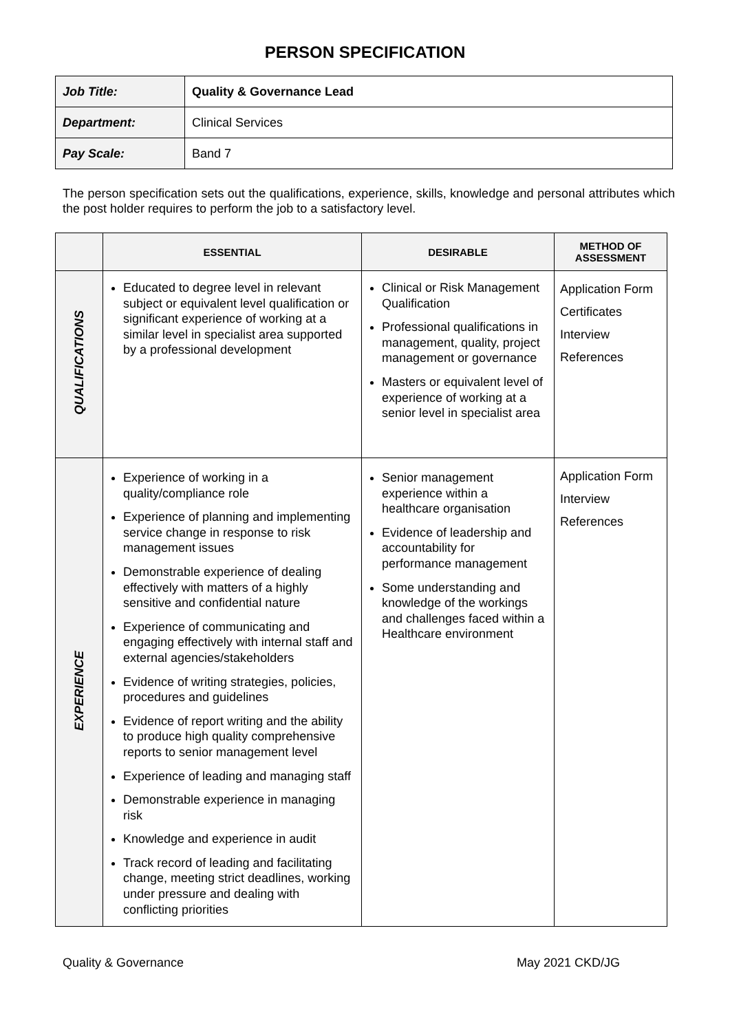PERSON SPECIFICATION
| Job Title: | Quality & Governance Lead |
| Department: | Clinical Services |
| Pay Scale: | Band 7 |
The person specification sets out the qualifications, experience, skills, knowledge and personal attributes which the post holder requires to perform the job to a satisfactory level.
| | ESSENTIAL | DESIRABLE | METHOD OF ASSESSMENT |
| --- | --- | --- | --- |
| QUALIFICATIONS | Educated to degree level in relevant subject or equivalent level qualification or significant experience of working at a similar level in specialist area supported by a professional development | Clinical or Risk Management Qualification Professional qualifications in management, quality, project management or governance Masters or equivalent level of experience of working at a senior level in specialist area | Application Form Certificates Interview References |
| EXPERIENCE | Experience of working in a quality/compliance role Experience of planning and implementing service change in response to risk management issues Demonstrable experience of dealing effectively with matters of a highly sensitive and confidential nature Experience of communicating and engaging effectively with internal staff and external agencies/stakeholders Evidence of writing strategies, policies, procedures and guidelines Evidence of report writing and the ability to produce high quality comprehensive reports to senior management level Experience of leading and managing staff Demonstrable experience in managing risk Knowledge and experience in audit Track record of leading and facilitating change, meeting strict deadlines, working under pressure and dealing with conflicting priorities | Senior management experience within a healthcare organisation Evidence of leadership and accountability for performance management Some understanding and knowledge of the workings and challenges faced within a Healthcare environment | Application Form Interview References |
Quality & Governance May 2021 CKD/JG